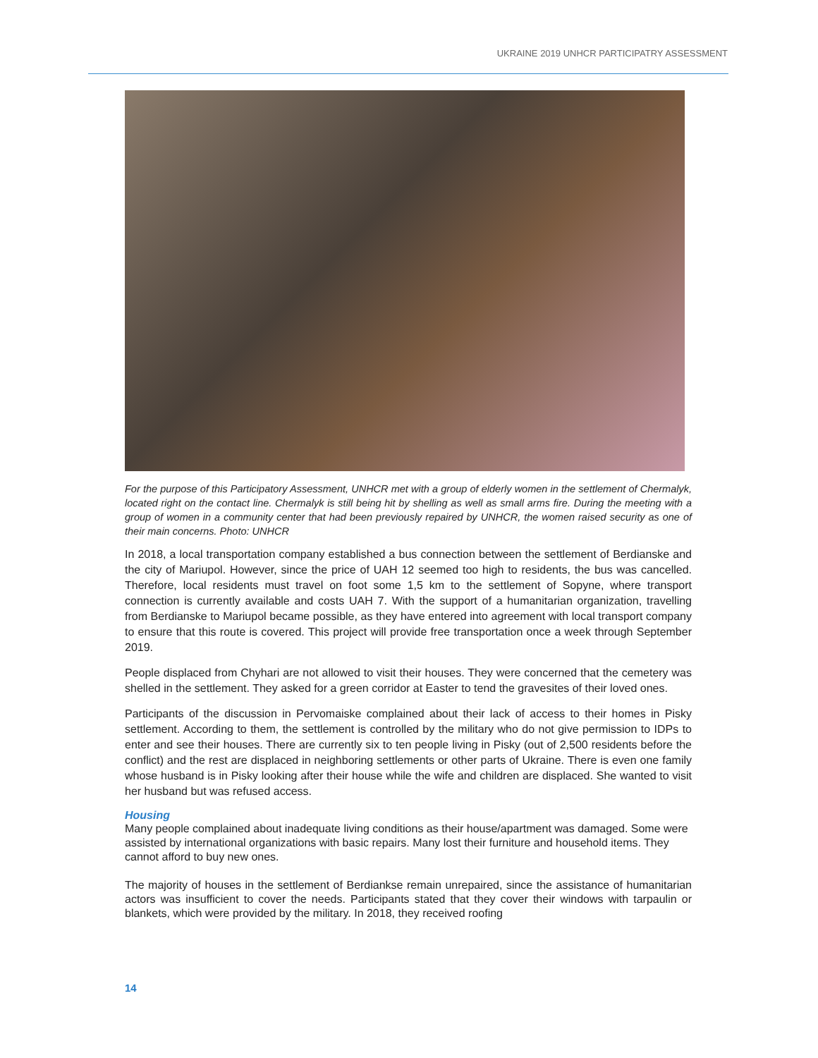UKRAINE 2019 UNHCR PARTICIPATRY ASSESSMENT
For the purpose of this Participatory Assessment, UNHCR met with a group of elderly women in the settlement of Chermalyk, located right on the contact line. Chermalyk is still being hit by shelling as well as small arms fire. During the meeting with a group of women in a community center that had been previously repaired by UNHCR, the women raised security as one of their main concerns. Photo: UNHCR
In 2018, a local transportation company established a bus connection between the settlement of Berdianske and the city of Mariupol. However, since the price of UAH 12 seemed too high to residents, the bus was cancelled. Therefore, local residents must travel on foot some 1,5 km to the settlement of Sopyne, where transport connection is currently available and costs UAH 7. With the support of a humanitarian organization, travelling from Berdianske to Mariupol became possible, as they have entered into agreement with local transport company to ensure that this route is covered. This project will provide free transportation once a week through September 2019.
People displaced from Chyhari are not allowed to visit their houses. They were concerned that the cemetery was shelled in the settlement. They asked for a green corridor at Easter to tend the gravesites of their loved ones.
Participants of the discussion in Pervomaiske complained about their lack of access to their homes in Pisky settlement. According to them, the settlement is controlled by the military who do not give permission to IDPs to enter and see their houses. There are currently six to ten people living in Pisky (out of 2,500 residents before the conflict) and the rest are displaced in neighboring settlements or other parts of Ukraine. There is even one family whose husband is in Pisky looking after their house while the wife and children are displaced. She wanted to visit her husband but was refused access.
Housing
Many people complained about inadequate living conditions as their house/apartment was damaged. Some were assisted by international organizations with basic repairs. Many lost their furniture and household items. They cannot afford to buy new ones.
The majority of houses in the settlement of Berdiankse remain unrepaired, since the assistance of humanitarian actors was insufficient to cover the needs. Participants stated that they cover their windows with tarpaulin or blankets, which were provided by the military. In 2018, they received roofing
14